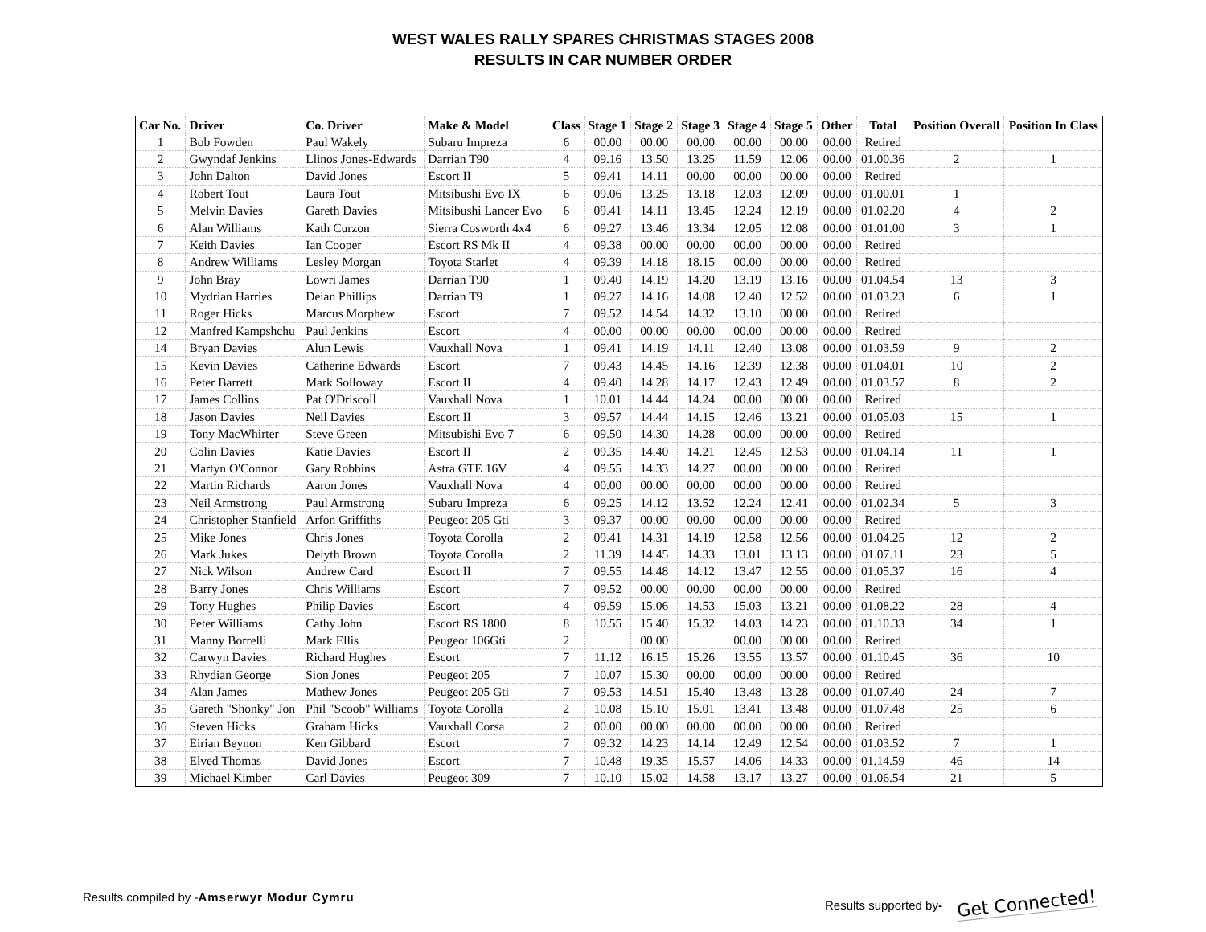WEST WALES RALLY SPARES CHRISTMAS STAGES 2008
RESULTS IN CAR NUMBER ORDER
| Car No. | Driver | Co. Driver | Make & Model | Class | Stage 1 | Stage 2 | Stage 3 | Stage 4 | Stage 5 | Other | Total | Position Overall | Position In Class |
| --- | --- | --- | --- | --- | --- | --- | --- | --- | --- | --- | --- | --- | --- |
| 1 | Bob Fowden | Paul Wakely | Subaru Impreza | 6 | 00.00 | 00.00 | 00.00 | 00.00 | 00.00 | 00.00 | Retired | | |
| 2 | Gwyndaf Jenkins | Llinos Jones-Edwards | Darrian T90 | 4 | 09.16 | 13.50 | 13.25 | 11.59 | 12.06 | 00.00 | 01.00.36 | 2 | 1 |
| 3 | John Dalton | David Jones | Escort II | 5 | 09.41 | 14.11 | 00.00 | 00.00 | 00.00 | 00.00 | Retired | | |
| 4 | Robert Tout | Laura Tout | Mitsibushi Evo IX | 6 | 09.06 | 13.25 | 13.18 | 12.03 | 12.09 | 00.00 | 01.00.01 | 1 | |
| 5 | Melvin Davies | Gareth Davies | Mitsibushi Lancer Evo | 6 | 09.41 | 14.11 | 13.45 | 12.24 | 12.19 | 00.00 | 01.02.20 | 4 | 2 |
| 6 | Alan Williams | Kath Curzon | Sierra Cosworth 4x4 | 6 | 09.27 | 13.46 | 13.34 | 12.05 | 12.08 | 00.00 | 01.01.00 | 3 | 1 |
| 7 | Keith Davies | Ian Cooper | Escort RS Mk II | 4 | 09.38 | 00.00 | 00.00 | 00.00 | 00.00 | 00.00 | Retired | | |
| 8 | Andrew Williams | Lesley Morgan | Toyota Starlet | 4 | 09.39 | 14.18 | 18.15 | 00.00 | 00.00 | 00.00 | Retired | | |
| 9 | John Bray | Lowri James | Darrian T90 | 1 | 09.40 | 14.19 | 14.20 | 13.19 | 13.16 | 00.00 | 01.04.54 | 13 | 3 |
| 10 | Mydrian Harries | Deian Phillips | Darrian T9 | 1 | 09.27 | 14.16 | 14.08 | 12.40 | 12.52 | 00.00 | 01.03.23 | 6 | 1 |
| 11 | Roger Hicks | Marcus Morphew | Escort | 7 | 09.52 | 14.54 | 14.32 | 13.10 | 00.00 | 00.00 | Retired | | |
| 12 | Manfred Kampshchu | Paul Jenkins | Escort | 4 | 00.00 | 00.00 | 00.00 | 00.00 | 00.00 | 00.00 | Retired | | |
| 14 | Bryan Davies | Alun Lewis | Vauxhall Nova | 1 | 09.41 | 14.19 | 14.11 | 12.40 | 13.08 | 00.00 | 01.03.59 | 9 | 2 |
| 15 | Kevin Davies | Catherine Edwards | Escort | 7 | 09.43 | 14.45 | 14.16 | 12.39 | 12.38 | 00.00 | 01.04.01 | 10 | 2 |
| 16 | Peter Barrett | Mark Solloway | Escort II | 4 | 09.40 | 14.28 | 14.17 | 12.43 | 12.49 | 00.00 | 01.03.57 | 8 | 2 |
| 17 | James Collins | Pat O'Driscoll | Vauxhall Nova | 1 | 10.01 | 14.44 | 14.24 | 00.00 | 00.00 | 00.00 | Retired | | |
| 18 | Jason Davies | Neil Davies | Escort II | 3 | 09.57 | 14.44 | 14.15 | 12.46 | 13.21 | 00.00 | 01.05.03 | 15 | 1 |
| 19 | Tony MacWhirter | Steve Green | Mitsubishi Evo 7 | 6 | 09.50 | 14.30 | 14.28 | 00.00 | 00.00 | 00.00 | Retired | | |
| 20 | Colin Davies | Katie Davies | Escort II | 2 | 09.35 | 14.40 | 14.21 | 12.45 | 12.53 | 00.00 | 01.04.14 | 11 | 1 |
| 21 | Martyn O'Connor | Gary Robbins | Astra GTE 16V | 4 | 09.55 | 14.33 | 14.27 | 00.00 | 00.00 | 00.00 | Retired | | |
| 22 | Martin Richards | Aaron Jones | Vauxhall Nova | 4 | 00.00 | 00.00 | 00.00 | 00.00 | 00.00 | 00.00 | Retired | | |
| 23 | Neil Armstrong | Paul Armstrong | Subaru Impreza | 6 | 09.25 | 14.12 | 13.52 | 12.24 | 12.41 | 00.00 | 01.02.34 | 5 | 3 |
| 24 | Christopher Stanfield | Arfon Griffiths | Peugeot 205 Gti | 3 | 09.37 | 00.00 | 00.00 | 00.00 | 00.00 | 00.00 | Retired | | |
| 25 | Mike Jones | Chris Jones | Toyota Corolla | 2 | 09.41 | 14.31 | 14.19 | 12.58 | 12.56 | 00.00 | 01.04.25 | 12 | 2 |
| 26 | Mark Jukes | Delyth Brown | Toyota Corolla | 2 | 11.39 | 14.45 | 14.33 | 13.01 | 13.13 | 00.00 | 01.07.11 | 23 | 5 |
| 27 | Nick Wilson | Andrew Card | Escort II | 7 | 09.55 | 14.48 | 14.12 | 13.47 | 12.55 | 00.00 | 01.05.37 | 16 | 4 |
| 28 | Barry Jones | Chris Williams | Escort | 7 | 09.52 | 00.00 | 00.00 | 00.00 | 00.00 | 00.00 | Retired | | |
| 29 | Tony Hughes | Philip Davies | Escort | 4 | 09.59 | 15.06 | 14.53 | 15.03 | 13.21 | 00.00 | 01.08.22 | 28 | 4 |
| 30 | Peter Williams | Cathy John | Escort RS 1800 | 8 | 10.55 | 15.40 | 15.32 | 14.03 | 14.23 | 00.00 | 01.10.33 | 34 | 1 |
| 31 | Manny Borrelli | Mark Ellis | Peugeot 106Gti | 2 | | 00.00 | | 00.00 | 00.00 | 00.00 | Retired | | |
| 32 | Carwyn Davies | Richard Hughes | Escort | 7 | 11.12 | 16.15 | 15.26 | 13.55 | 13.57 | 00.00 | 01.10.45 | 36 | 10 |
| 33 | Rhydian George | Sion Jones | Peugeot 205 | 7 | 10.07 | 15.30 | 00.00 | 00.00 | 00.00 | 00.00 | Retired | | |
| 34 | Alan James | Mathew Jones | Peugeot 205 Gti | 7 | 09.53 | 14.51 | 15.40 | 13.48 | 13.28 | 00.00 | 01.07.40 | 24 | 7 |
| 35 | Gareth "Shonky" Jon | Phil "Scoob" Williams | Toyota Corolla | 2 | 10.08 | 15.10 | 15.01 | 13.41 | 13.48 | 00.00 | 01.07.48 | 25 | 6 |
| 36 | Steven Hicks | Graham Hicks | Vauxhall Corsa | 2 | 00.00 | 00.00 | 00.00 | 00.00 | 00.00 | 00.00 | Retired | | |
| 37 | Eirian Beynon | Ken Gibbard | Escort | 7 | 09.32 | 14.23 | 14.14 | 12.49 | 12.54 | 00.00 | 01.03.52 | 7 | 1 |
| 38 | Elved Thomas | David Jones | Escort | 7 | 10.48 | 19.35 | 15.57 | 14.06 | 14.33 | 00.00 | 01.14.59 | 46 | 14 |
| 39 | Michael Kimber | Carl Davies | Peugeot 309 | 7 | 10.10 | 15.02 | 14.58 | 13.17 | 13.27 | 00.00 | 01.06.54 | 21 | 5 |
Results compiled by -Amserwyr Modur Cymru
Results supported by- Get Connected!